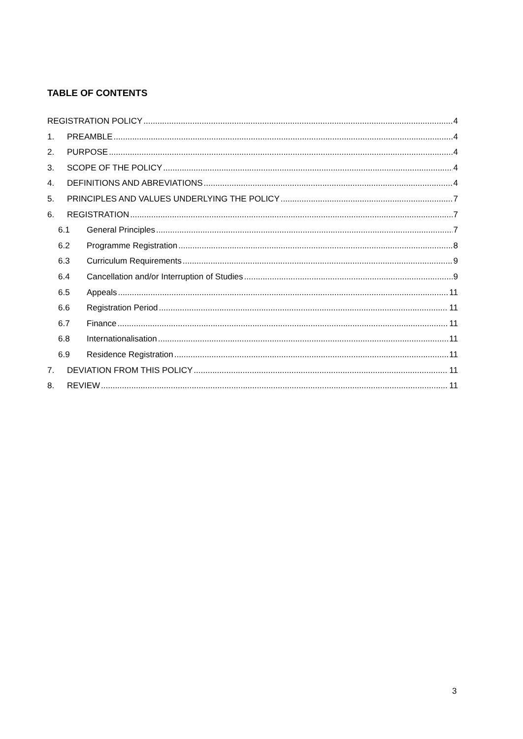TABLE OF CONTENTS
REGISTRATION POLICY 4
1. PREAMBLE 4
2. PURPOSE 4
3. SCOPE OF THE POLICY 4
4. DEFINITIONS AND ABREVIATIONS 4
5. PRINCIPLES AND VALUES UNDERLYING THE POLICY 7
6. REGISTRATION 7
6.1 General Principles 7
6.2 Programme Registration 8
6.3 Curriculum Requirements 9
6.4 Cancellation and/or Interruption of Studies 9
6.5 Appeals 11
6.6 Registration Period 11
6.7 Finance 11
6.8 Internationalisation 11
6.9 Residence Registration 11
7. DEVIATION FROM THIS POLICY 11
8. REVIEW 11
3